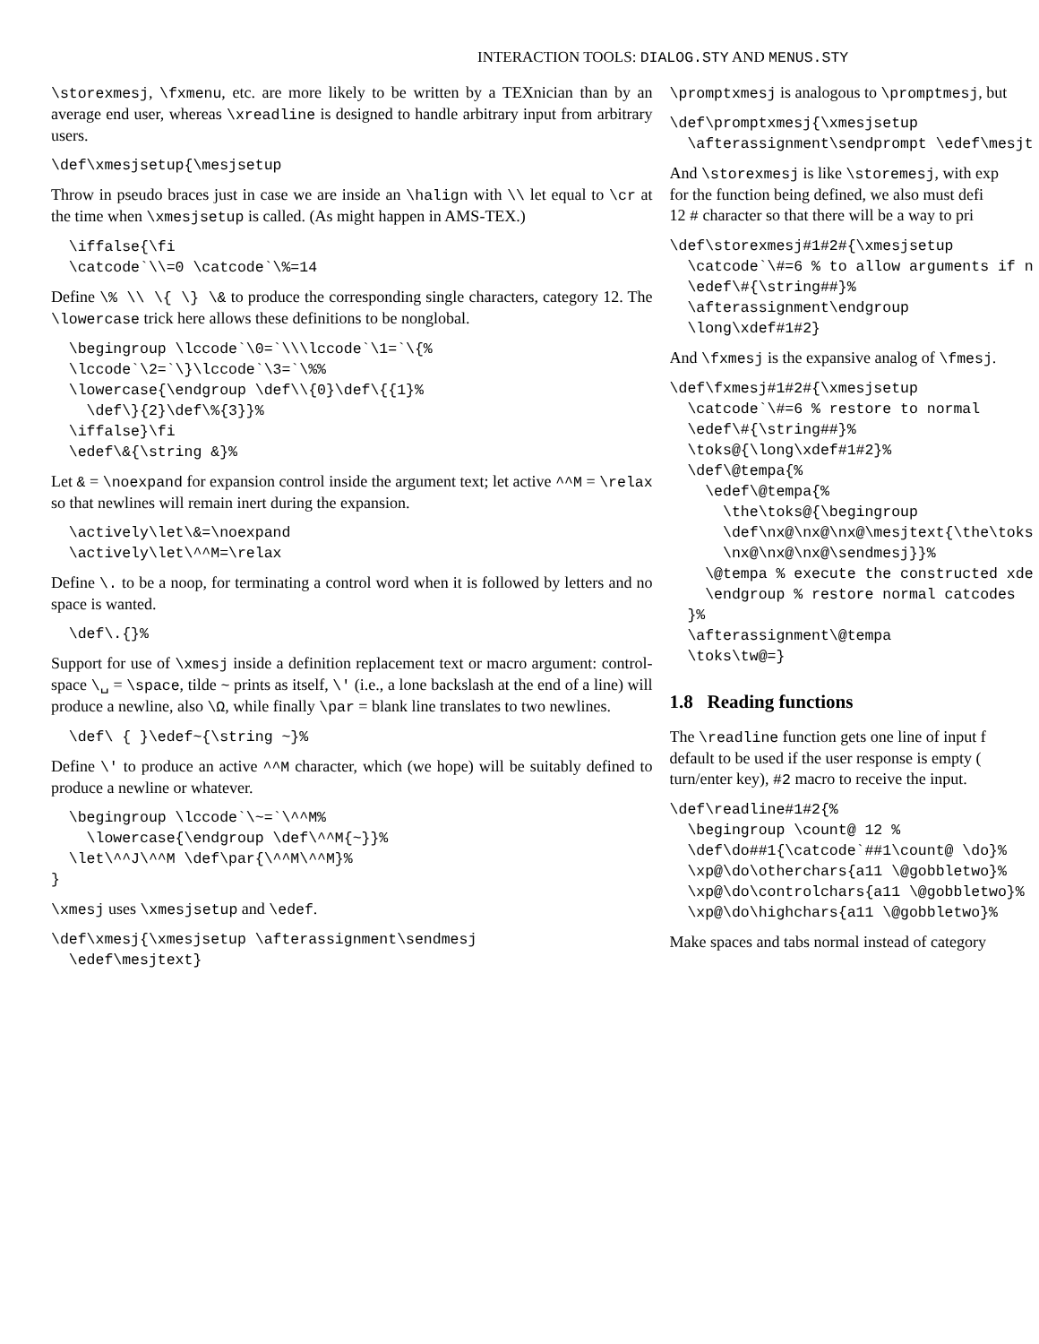INTERACTION TOOLS: DIALOG.STY AND MENUS.STY
\storexmesj, \fxmenu, etc. are more likely to be written by a TEXnician than by an average end user, whereas \xreadline is designed to handle arbitrary input from arbitrary users.
\def\xmesjsetup{\mesjsetup
Throw in pseudo braces just in case we are inside an \halign with \\ let equal to \cr at the time when \xmesjsetup is called. (As might happen in AMS-TEX.)
  \iffalse{\fi
  \catcode`\\=0 \catcode`\%=14
Define \% \\ \{ \} \& to produce the corresponding single characters, category 12. The \lowercase trick here allows these definitions to be nonglobal.
  \begingroup \lccode`\0=`\\\lccode`\1=`\{%
  \lccode`\2=`\}\lccode`\3=`\%%
  \lowercase{\endgroup \def\\{0}\def\{{1}%
    \def\}{2}\def\%{3}}%
  \iffalse}\fi
  \edef\&{\string &}%
Let & = \noexpand for expansion control inside the argument text; let active ^^M = \relax so that newlines will remain inert during the expansion.
  \actively\let\&=\noexpand
  \actively\let\^^M=\relax
Define \. to be a noop, for terminating a control word when it is followed by letters and no space is wanted.
  \def\.{}%
Support for use of \xmesj inside a definition replacement text or macro argument: control-space \␣ = \space, tilde ~ prints as itself, \' (i.e., a lone backslash at the end of a line) will produce a newline, also \Ω, while finally \par = blank line translates to two newlines.
  \def\ { }\edef~{\string ~}%
Define \' to produce an active ^^M character, which (we hope) will be suitably defined to produce a newline or whatever.
  \begingroup \lccode`\~=`\^^M%
    \lowercase{\endgroup \def\^^M{~}}%
  \let\^^J\^^M \def\par{\^^M\^^M}%
}
\xmesj uses \xmesjsetup and \edef.
\def\xmesj{\xmesjsetup \afterassignment\sendmesj
  \edef\mesjtext}
\promptxmesj is analogous to \promptmesj, but
\def\promptxmesj{\xmesjsetup
  \afterassignment\sendprompt \edef\mesjt
And \storexmesj is like \storemesj, with exp
for the function being defined, we also must defi
12 # character so that there will be a way to pri
\def\storexmesj#1#2#{\xmesjsetup
  \catcode`\#=6 % to allow arguments if n
  \edef\#{\string##}%
  \afterassignment\endgroup
  \long\xdef#1#2}
And \fxmesj is the expansive analog of \fmesj.
\def\fxmesj#1#2#{\xmesjsetup
  \catcode`\#=6 % restore to normal
  \edef\#{\string##}%
  \toks@{\long\xdef#1#2}%
  \def\@tempa{%
    \edef\@tempa{%
      \the\toks@{\begingroup
      \def\nx@\nx@\nx@\mesjtext{\the\toks
      \nx@\nx@\nx@\sendmesj}}%
    \@tempa % execute the constructed xde
    \endgroup % restore normal catcodes
  }%
  \afterassignment\@tempa
  \toks\tw@=}
1.8 Reading functions
The \readline function gets one line of input f
default to be used if the user response is empty (
turn/enter key), #2 macro to receive the input.
\def\readline#1#2{%
  \begingroup \count@ 12 %
  \def\do##1{\catcode`##1\count@ \do}%
  \xp@\do\otherchars{a11 \@gobbletwo}%
  \xp@\do\controlchars{a11 \@gobbletwo}%
  \xp@\do\highchars{a11 \@gobbletwo}%
Make spaces and tabs normal instead of category